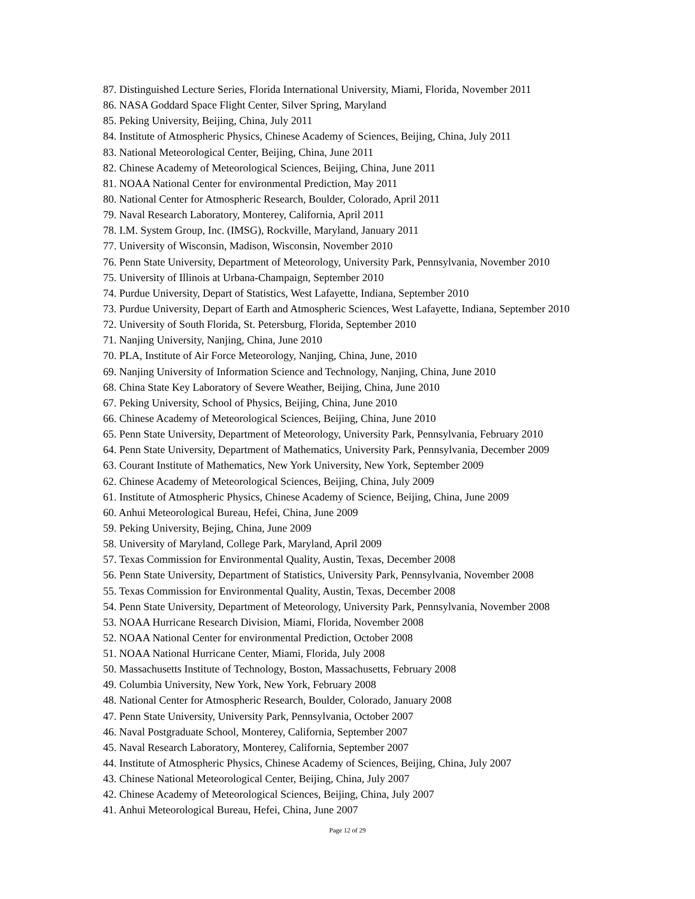87. Distinguished Lecture Series, Florida International University, Miami, Florida, November 2011
86. NASA Goddard Space Flight Center, Silver Spring, Maryland
85. Peking University, Beijing, China, July 2011
84. Institute of Atmospheric Physics, Chinese Academy of Sciences, Beijing, China, July 2011
83. National Meteorological Center, Beijing, China, June 2011
82. Chinese Academy of Meteorological Sciences, Beijing, China, June 2011
81. NOAA National Center for environmental Prediction, May 2011
80. National Center for Atmospheric Research, Boulder, Colorado, April 2011
79. Naval Research Laboratory, Monterey, California, April 2011
78. I.M. System Group, Inc. (IMSG), Rockville, Maryland, January 2011
77. University of Wisconsin, Madison, Wisconsin, November 2010
76. Penn State University, Department of Meteorology, University Park, Pennsylvania, November 2010
75. University of Illinois at Urbana-Champaign, September 2010
74. Purdue University, Depart of Statistics, West Lafayette, Indiana, September 2010
73. Purdue University, Depart of Earth and Atmospheric Sciences, West Lafayette, Indiana, September 2010
72. University of South Florida, St. Petersburg, Florida, September 2010
71. Nanjing University, Nanjing, China, June 2010
70. PLA, Institute of Air Force Meteorology, Nanjing, China, June, 2010
69. Nanjing University of Information Science and Technology, Nanjing, China, June 2010
68. China State Key Laboratory of Severe Weather, Beijing, China, June 2010
67. Peking University, School of Physics, Beijing, China, June 2010
66. Chinese Academy of Meteorological Sciences, Beijing, China, June 2010
65. Penn State University, Department of Meteorology, University Park, Pennsylvania, February 2010
64. Penn State University, Department of Mathematics, University Park, Pennsylvania, December 2009
63. Courant Institute of Mathematics, New York University, New York, September 2009
62. Chinese Academy of Meteorological Sciences, Beijing, China, July 2009
61. Institute of Atmospheric Physics, Chinese Academy of Science, Beijing, China, June 2009
60. Anhui Meteorological Bureau, Hefei, China, June 2009
59. Peking University, Bejing, China, June 2009
58. University of Maryland, College Park, Maryland, April 2009
57. Texas Commission for Environmental Quality, Austin, Texas, December 2008
56. Penn State University, Department of Statistics, University Park, Pennsylvania, November 2008
55. Texas Commission for Environmental Quality, Austin, Texas, December 2008
54. Penn State University, Department of Meteorology, University Park, Pennsylvania, November 2008
53. NOAA Hurricane Research Division, Miami, Florida, November 2008
52. NOAA National Center for environmental Prediction, October 2008
51. NOAA National Hurricane Center, Miami, Florida, July 2008
50. Massachusetts Institute of Technology, Boston, Massachusetts, February 2008
49. Columbia University, New York, New York, February 2008
48. National Center for Atmospheric Research, Boulder, Colorado, January 2008
47. Penn State University, University Park, Pennsylvania, October 2007
46. Naval Postgraduate School, Monterey, California, September 2007
45. Naval Research Laboratory, Monterey, California, September 2007
44. Institute of Atmospheric Physics, Chinese Academy of Sciences, Beijing, China, July 2007
43. Chinese National Meteorological Center, Beijing, China, July 2007
42. Chinese Academy of Meteorological Sciences, Beijing, China, July 2007
41. Anhui Meteorological Bureau, Hefei, China, June 2007
Page 12 of 29